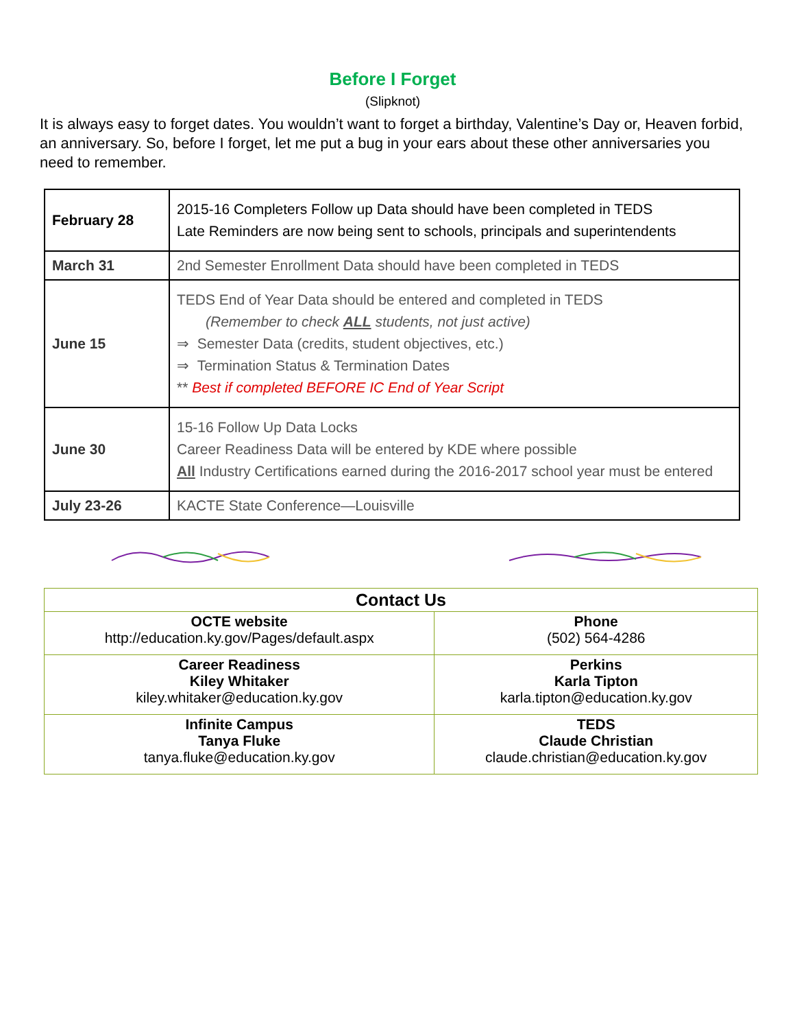Before I Forget
(Slipknot)
It is always easy to forget dates. You wouldn’t want to forget a birthday, Valentine’s Day or, Heaven forbid, an anniversary. So, before I forget, let me put a bug in your ears about these other anniversaries you need to remember.
| February 28 | 2015-16 Completers Follow up Data should have been completed in TEDS Late Reminders are now being sent to schools, principals and superintendents |
| March 31 | 2nd Semester Enrollment Data should have been completed in TEDS |
| June 15 | TEDS End of Year Data should be entered and completed in TEDS (Remember to check ALL students, not just active) ⇒ Semester Data (credits, student objectives, etc.) ⇒ Termination Status & Termination Dates ** Best if completed BEFORE IC End of Year Script |
| June 30 | 15-16 Follow Up Data Locks Career Readiness Data will be entered by KDE where possible All Industry Certifications earned during the 2016-2017 school year must be entered |
| July 23-26 | KACTE State Conference—Louisville |
| Contact Us | |
| --- | --- |
| OCTE website http://education.ky.gov/Pages/default.aspx | Phone (502) 564-4286 |
| Career Readiness Kiley Whitaker kiley.whitaker@education.ky.gov | Perkins Karla Tipton karla.tipton@education.ky.gov |
| Infinite Campus Tanya Fluke tanya.fluke@education.ky.gov | TEDS Claude Christian claude.christian@education.ky.gov |